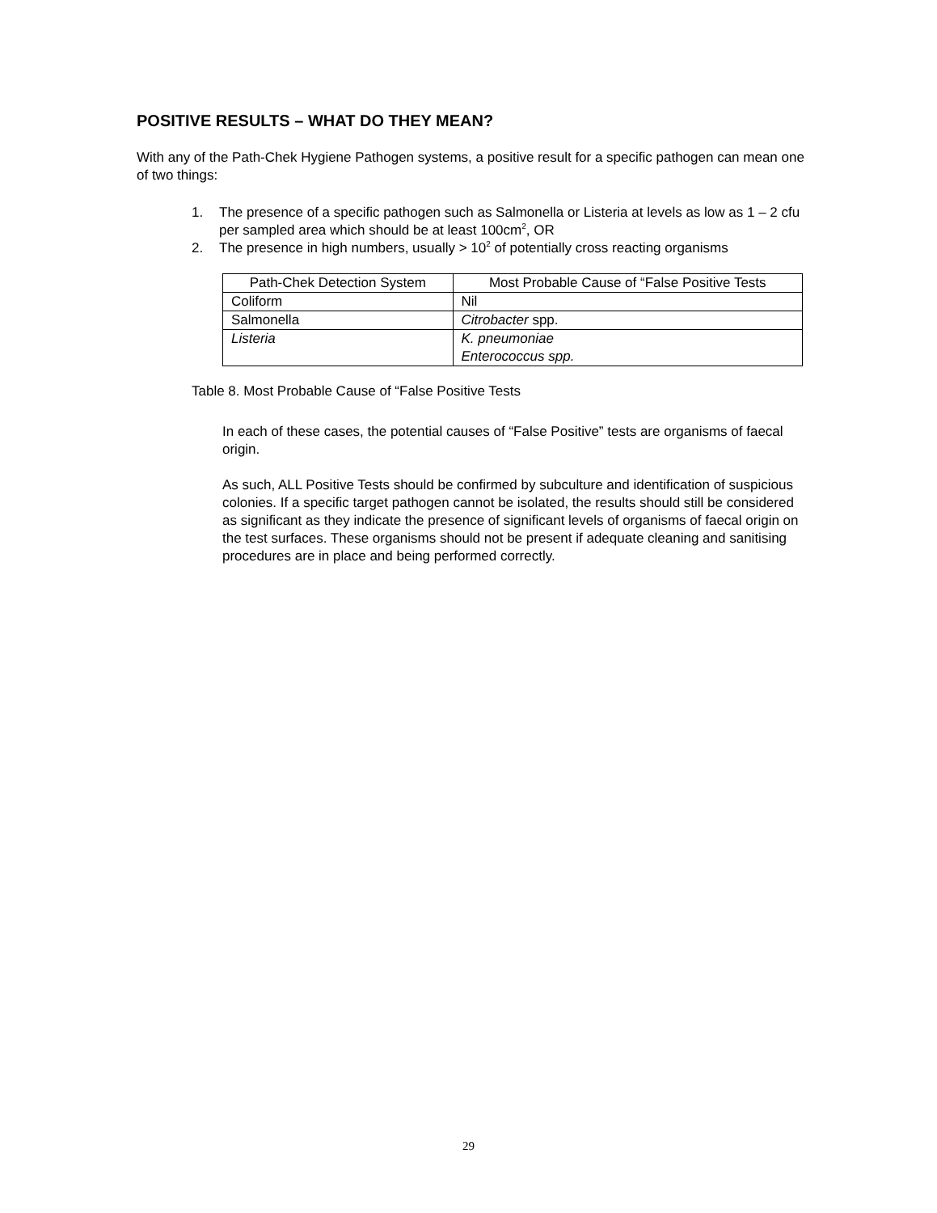POSITIVE RESULTS – WHAT DO THEY MEAN?
With any of the Path-Chek Hygiene Pathogen systems, a positive result for a specific pathogen can mean one of two things:
1. The presence of a specific pathogen such as Salmonella or Listeria at levels as low as 1 – 2 cfu per sampled area which should be at least 100cm<sup>2</sup>, OR
2. The presence in high numbers, usually > 10<sup>2</sup> of potentially cross reacting organisms
| Path-Chek Detection System | Most Probable Cause of “False Positive Tests |
| Coliform | Nil |
| Salmonella | Citrobacter spp. |
| Listeria | K. pneumoniae Enterococcus spp. |
Table 8. Most Probable Cause of “False Positive Tests
In each of these cases, the potential causes of “False Positive” tests are organisms of faecal origin.
As such, ALL Positive Tests should be confirmed by subculture and identification of suspicious colonies. If a specific target pathogen cannot be isolated, the results should still be considered as significant as they indicate the presence of significant levels of organisms of faecal origin on the test surfaces. These organisms should not be present if adequate cleaning and sanitising procedures are in place and being performed correctly.
29